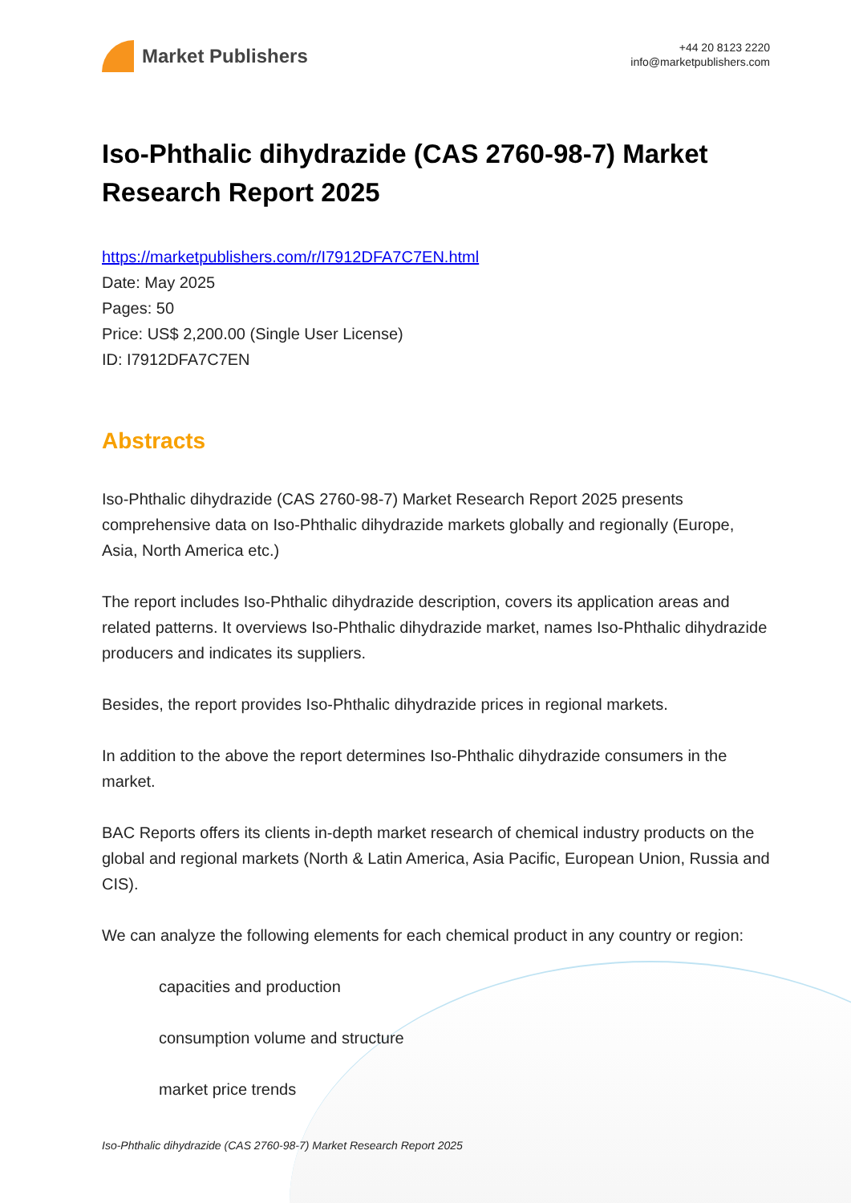Market Publishers
+44 20 8123 2220
info@marketpublishers.com
Iso-Phthalic dihydrazide (CAS 2760-98-7) Market Research Report 2025
https://marketpublishers.com/r/I7912DFA7C7EN.html
Date: May 2025
Pages: 50
Price: US$ 2,200.00 (Single User License)
ID: I7912DFA7C7EN
Abstracts
Iso-Phthalic dihydrazide (CAS 2760-98-7) Market Research Report 2025 presents comprehensive data on Iso-Phthalic dihydrazide markets globally and regionally (Europe, Asia, North America etc.)
The report includes Iso-Phthalic dihydrazide description, covers its application areas and related patterns. It overviews Iso-Phthalic dihydrazide market, names Iso-Phthalic dihydrazide producers and indicates its suppliers.
Besides, the report provides Iso-Phthalic dihydrazide prices in regional markets.
In addition to the above the report determines Iso-Phthalic dihydrazide consumers in the market.
BAC Reports offers its clients in-depth market research of chemical industry products on the global and regional markets (North & Latin America, Asia Pacific, European Union, Russia and CIS).
We can analyze the following elements for each chemical product in any country or region:
capacities and production
consumption volume and structure
market price trends
Iso-Phthalic dihydrazide (CAS 2760-98-7) Market Research Report 2025